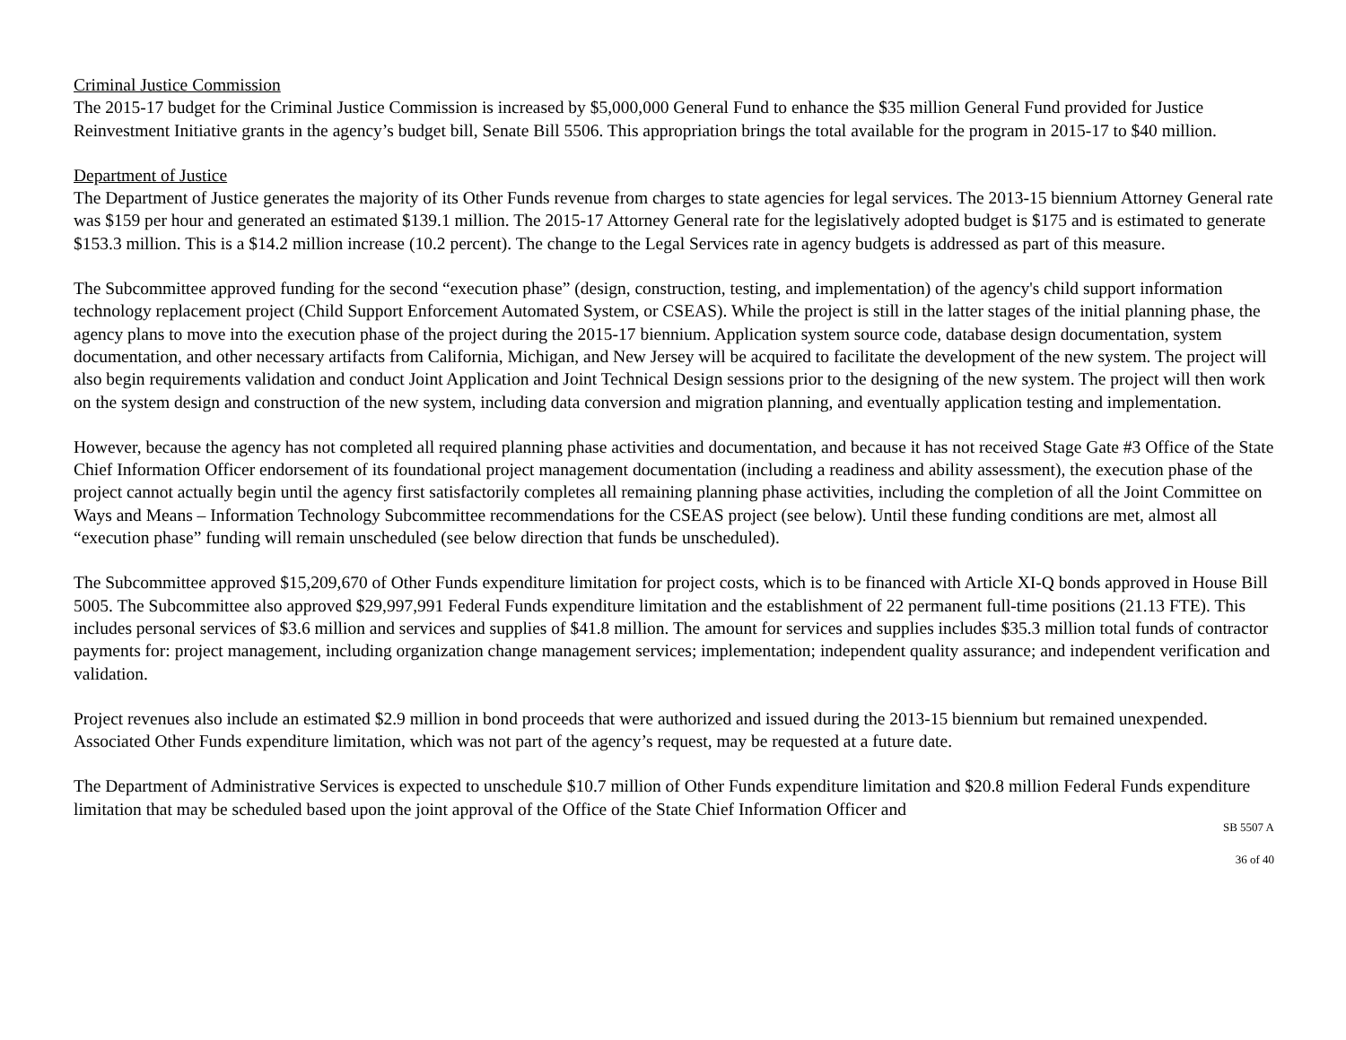Criminal Justice Commission
The 2015-17 budget for the Criminal Justice Commission is increased by $5,000,000 General Fund to enhance the $35 million General Fund provided for Justice Reinvestment Initiative grants in the agency’s budget bill, Senate Bill 5506. This appropriation brings the total available for the program in 2015-17 to $40 million.
Department of Justice
The Department of Justice generates the majority of its Other Funds revenue from charges to state agencies for legal services. The 2013-15 biennium Attorney General rate was $159 per hour and generated an estimated $139.1 million. The 2015-17 Attorney General rate for the legislatively adopted budget is $175 and is estimated to generate $153.3 million. This is a $14.2 million increase (10.2 percent). The change to the Legal Services rate in agency budgets is addressed as part of this measure.
The Subcommittee approved funding for the second “execution phase” (design, construction, testing, and implementation) of the agency's child support information technology replacement project (Child Support Enforcement Automated System, or CSEAS). While the project is still in the latter stages of the initial planning phase, the agency plans to move into the execution phase of the project during the 2015-17 biennium. Application system source code, database design documentation, system documentation, and other necessary artifacts from California, Michigan, and New Jersey will be acquired to facilitate the development of the new system. The project will also begin requirements validation and conduct Joint Application and Joint Technical Design sessions prior to the designing of the new system. The project will then work on the system design and construction of the new system, including data conversion and migration planning, and eventually application testing and implementation.
However, because the agency has not completed all required planning phase activities and documentation, and because it has not received Stage Gate #3 Office of the State Chief Information Officer endorsement of its foundational project management documentation (including a readiness and ability assessment), the execution phase of the project cannot actually begin until the agency first satisfactorily completes all remaining planning phase activities, including the completion of all the Joint Committee on Ways and Means – Information Technology Subcommittee recommendations for the CSEAS project (see below). Until these funding conditions are met, almost all “execution phase” funding will remain unscheduled (see below direction that funds be unscheduled).
The Subcommittee approved $15,209,670 of Other Funds expenditure limitation for project costs, which is to be financed with Article XI-Q bonds approved in House Bill 5005. The Subcommittee also approved $29,997,991 Federal Funds expenditure limitation and the establishment of 22 permanent full-time positions (21.13 FTE). This includes personal services of $3.6 million and services and supplies of $41.8 million. The amount for services and supplies includes $35.3 million total funds of contractor payments for: project management, including organization change management services; implementation; independent quality assurance; and independent verification and validation.
Project revenues also include an estimated $2.9 million in bond proceeds that were authorized and issued during the 2013-15 biennium but remained unexpended. Associated Other Funds expenditure limitation, which was not part of the agency’s request, may be requested at a future date.
The Department of Administrative Services is expected to unschedule $10.7 million of Other Funds expenditure limitation and $20.8 million Federal Funds expenditure limitation that may be scheduled based upon the joint approval of the Office of the State Chief Information Officer and
SB 5507 A
36 of 40